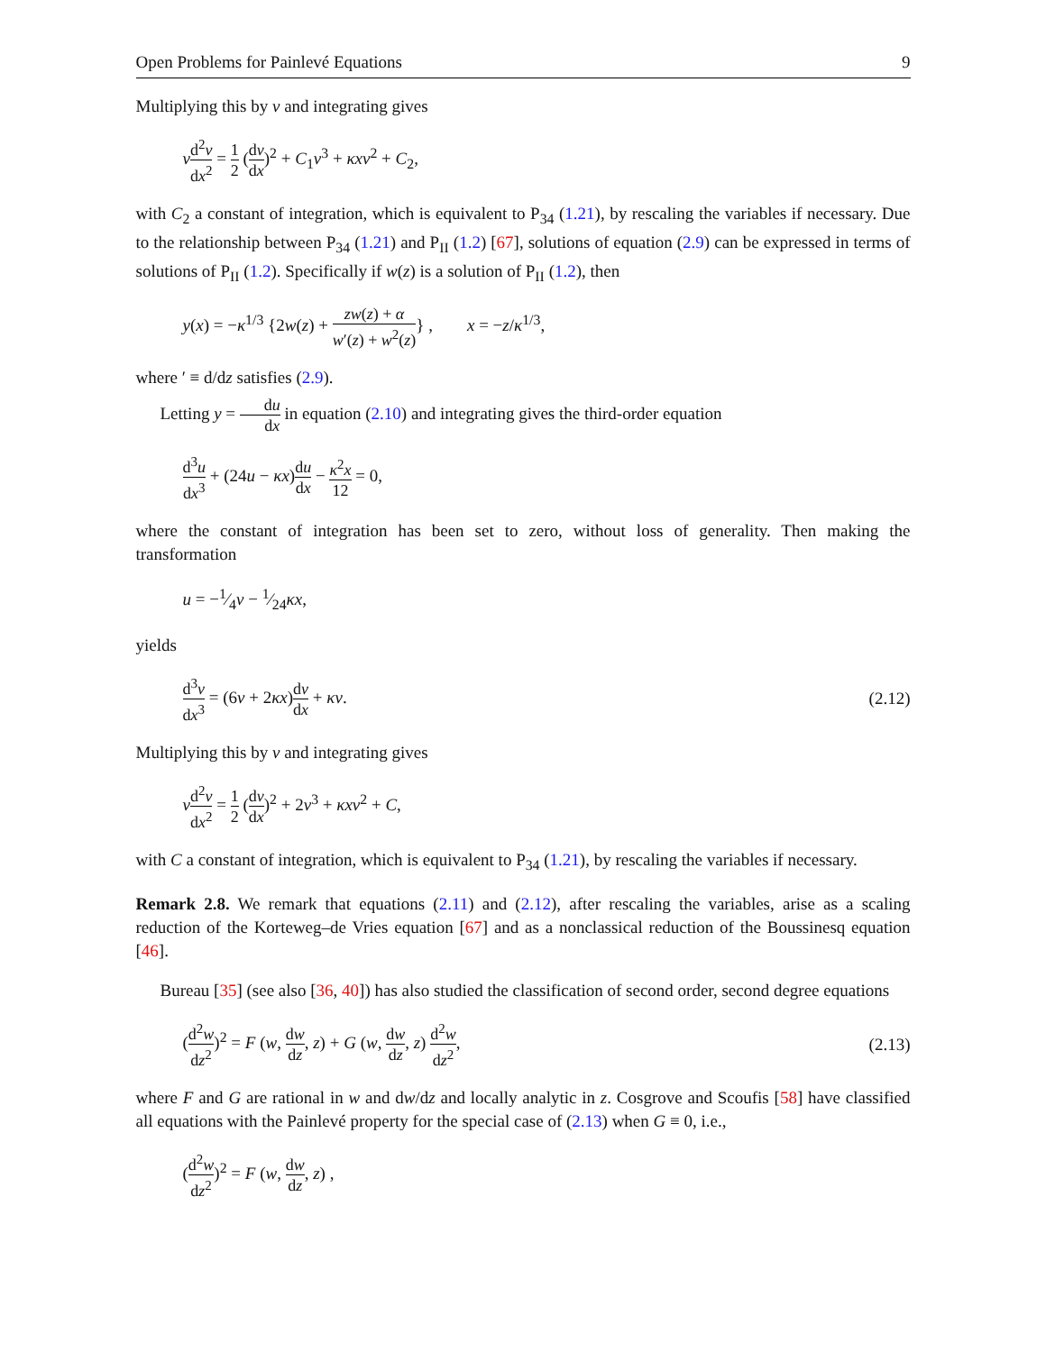Open Problems for Painlevé Equations 9
Multiplying this by v and integrating gives
vd<sup>2</sup>v dx<sup>2</sup> = 1 2 (dv dx)<sup>2</sup> + C<sub>1</sub>v<sup>3</sup> + κxv<sup>2</sup> + C<sub>2</sub>,
with C<sub>2</sub> a constant of integration, which is equivalent to P<sub>34</sub> (1.21), by rescaling the variables if necessary. Due to the relationship between P<sub>34</sub> (1.21) and P<sub>II</sub> (1.2) [67], solutions of equation (2.9) can be expressed in terms of solutions of P<sub>II</sub> (1.2). Specifically if w(z) is a solution of P<sub>II</sub> (1.2), then
y(x) = −κ<sup>1/3</sup> {2w(z) + zw(z) + α w′(z) + w<sup>2</sup>(z)} , x = −z/κ<sup>1/3</sup>,
where ′ ≡ d/dz satisfies (2.9).
Letting y = du dx in equation (2.10) and integrating gives the third-order equation
d<sup>3</sup>u dx<sup>3</sup> + (24u − κx)du dx − κ<sup>2</sup>x 12 = 0,
where the constant of integration has been set to zero, without loss of generality. Then making the transformation
u = −1⁄4v − 1⁄24κx,
yields
d<sup>3</sup>v dx<sup>3</sup> = (6v + 2κx)dv dx + κv.
(2.12)
Multiplying this by v and integrating gives
vd<sup>2</sup>v dx<sup>2</sup> = 1 2 (dv dx)<sup>2</sup> + 2v<sup>3</sup> + κxv<sup>2</sup> + C,
with C a constant of integration, which is equivalent to P<sub>34</sub> (1.21), by rescaling the variables if necessary.
Remark 2.8. We remark that equations (2.11) and (2.12), after rescaling the variables, arise as a scaling reduction of the Korteweg–de Vries equation [67] and as a nonclassical reduction of the Boussinesq equation [46].
Bureau [35] (see also [36, 40]) has also studied the classification of second order, second degree equations
(d<sup>2</sup>w dz<sup>2</sup>)<sup>2</sup> = F (w, dw dz, z) + G (w, dw dz, z) d<sup>2</sup>w dz<sup>2</sup>,
(2.13)
where F and G are rational in w and dw/dz and locally analytic in z. Cosgrove and Scoufis [58] have classified all equations with the Painlevé property for the special case of (2.13) when G ≡ 0, i.e.,
(d<sup>2</sup>w dz<sup>2</sup>)<sup>2</sup> = F (w, dw dz, z) ,